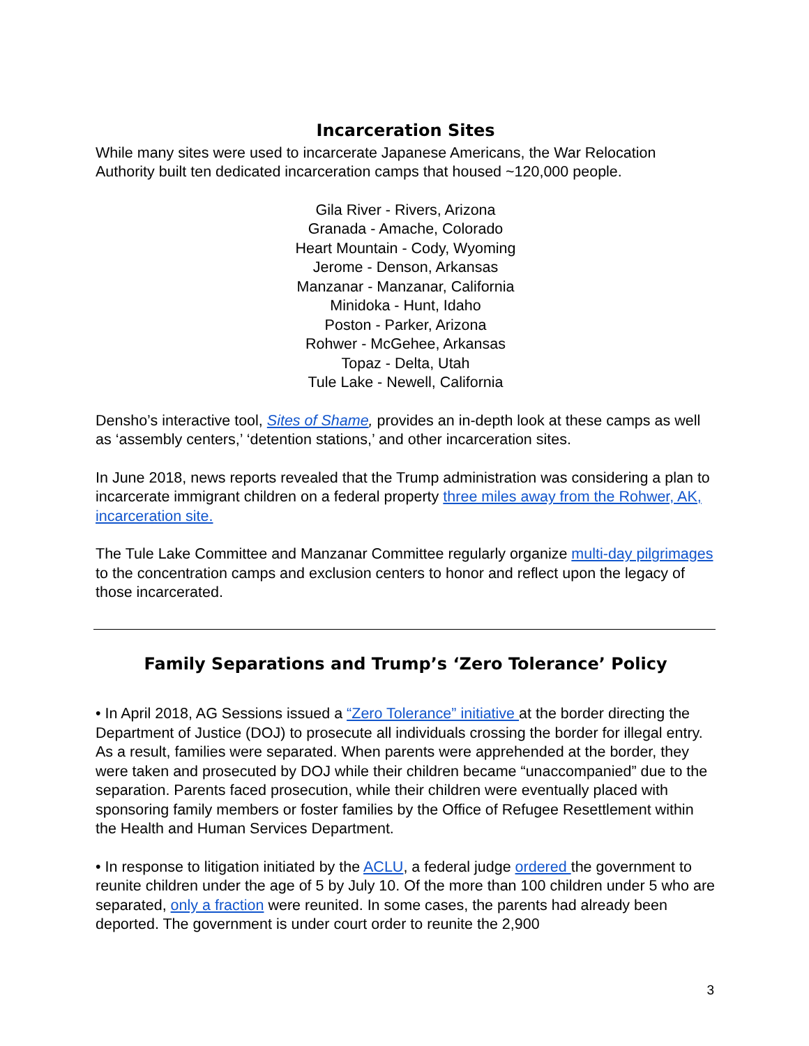Incarceration Sites
While many sites were used to incarcerate Japanese Americans, the War Relocation Authority built ten dedicated incarceration camps that housed ~120,000 people.
Gila River - Rivers, Arizona
Granada - Amache, Colorado
Heart Mountain - Cody, Wyoming
Jerome - Denson, Arkansas
Manzanar - Manzanar, California
Minidoka - Hunt, Idaho
Poston - Parker, Arizona
Rohwer - McGehee, Arkansas
Topaz - Delta, Utah
Tule Lake - Newell, California
Densho’s interactive tool, Sites of Shame, provides an in-depth look at these camps as well as ‘assembly centers,’ ‘detention stations,’ and other incarceration sites.
In June 2018, news reports revealed that the Trump administration was considering a plan to incarcerate immigrant children on a federal property three miles away from the Rohwer, AK, incarceration site.
The Tule Lake Committee and Manzanar Committee regularly organize multi-day pilgrimages to the concentration camps and exclusion centers to honor and reflect upon the legacy of those incarcerated.
Family Separations and Trump’s ‘Zero Tolerance’ Policy
• In April 2018, AG Sessions issued a “Zero Tolerance” initiative at the border directing the Department of Justice (DOJ) to prosecute all individuals crossing the border for illegal entry. As a result, families were separated. When parents were apprehended at the border, they were taken and prosecuted by DOJ while their children became “unaccompanied” due to the separation. Parents faced prosecution, while their children were eventually placed with sponsoring family members or foster families by the Office of Refugee Resettlement within the Health and Human Services Department.
• In response to litigation initiated by the ACLU, a federal judge ordered the government to reunite children under the age of 5 by July 10. Of the more than 100 children under 5 who are separated, only a fraction were reunited. In some cases, the parents had already been deported. The government is under court order to reunite the 2,900
3